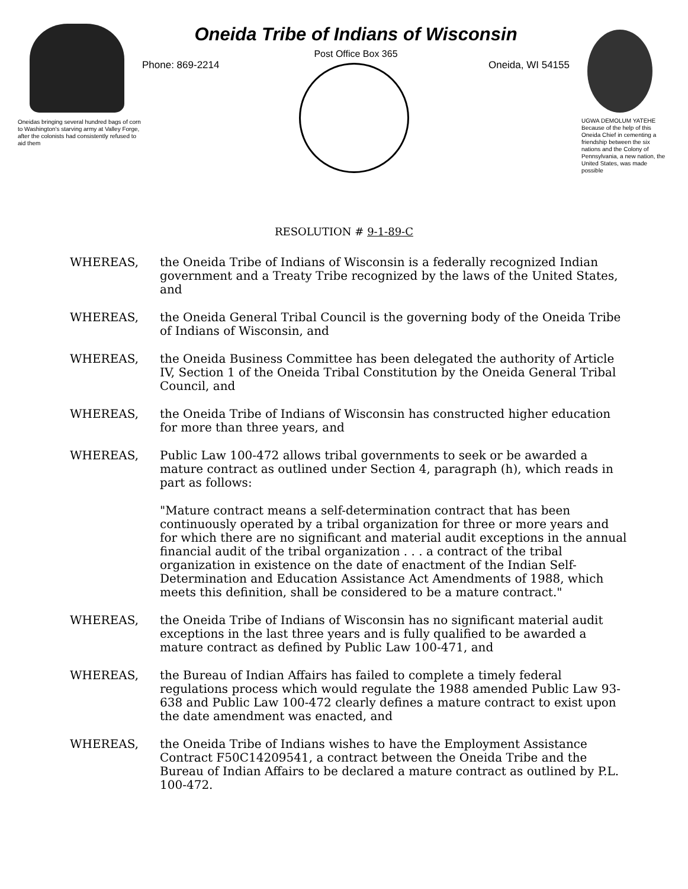Oneidas bringing several hundred bags of corn to Washington's starving army at Valley Forge, after the colonists had consistently refused to aid them
Oneida Tribe of Indians of Wisconsin
Post Office Box 365
Phone: 869-2214 Oneida, WI 54155
UGWA DEMOLUM YATEHE Because of the help of this Oneida Chief in cementing a friendship between the six nations and the Colony of Pennsylvania, a new nation, the United States, was made possible
RESOLUTION # 9-1-89-C
WHEREAS, the Oneida Tribe of Indians of Wisconsin is a federally recognized Indian government and a Treaty Tribe recognized by the laws of the United States, and
WHEREAS, the Oneida General Tribal Council is the governing body of the Oneida Tribe of Indians of Wisconsin, and
WHEREAS, the Oneida Business Committee has been delegated the authority of Article IV, Section 1 of the Oneida Tribal Constitution by the Oneida General Tribal Council, and
WHEREAS, the Oneida Tribe of Indians of Wisconsin has constructed higher education for more than three years, and
WHEREAS, Public Law 100-472 allows tribal governments to seek or be awarded a mature contract as outlined under Section 4, paragraph (h), which reads in part as follows:
"Mature contract means a self-determination contract that has been continuously operated by a tribal organization for three or more years and for which there are no significant and material audit exceptions in the annual financial audit of the tribal organization . . . a contract of the tribal organization in existence on the date of enactment of the Indian Self-Determination and Education Assistance Act Amendments of 1988, which meets this definition, shall be considered to be a mature contract."
WHEREAS, the Oneida Tribe of Indians of Wisconsin has no significant material audit exceptions in the last three years and is fully qualified to be awarded a mature contract as defined by Public Law 100-471, and
WHEREAS, the Bureau of Indian Affairs has failed to complete a timely federal regulations process which would regulate the 1988 amended Public Law 93-638 and Public Law 100-472 clearly defines a mature contract to exist upon the date amendment was enacted, and
WHEREAS, the Oneida Tribe of Indians wishes to have the Employment Assistance Contract F50C14209541, a contract between the Oneida Tribe and the Bureau of Indian Affairs to be declared a mature contract as outlined by P.L. 100-472.